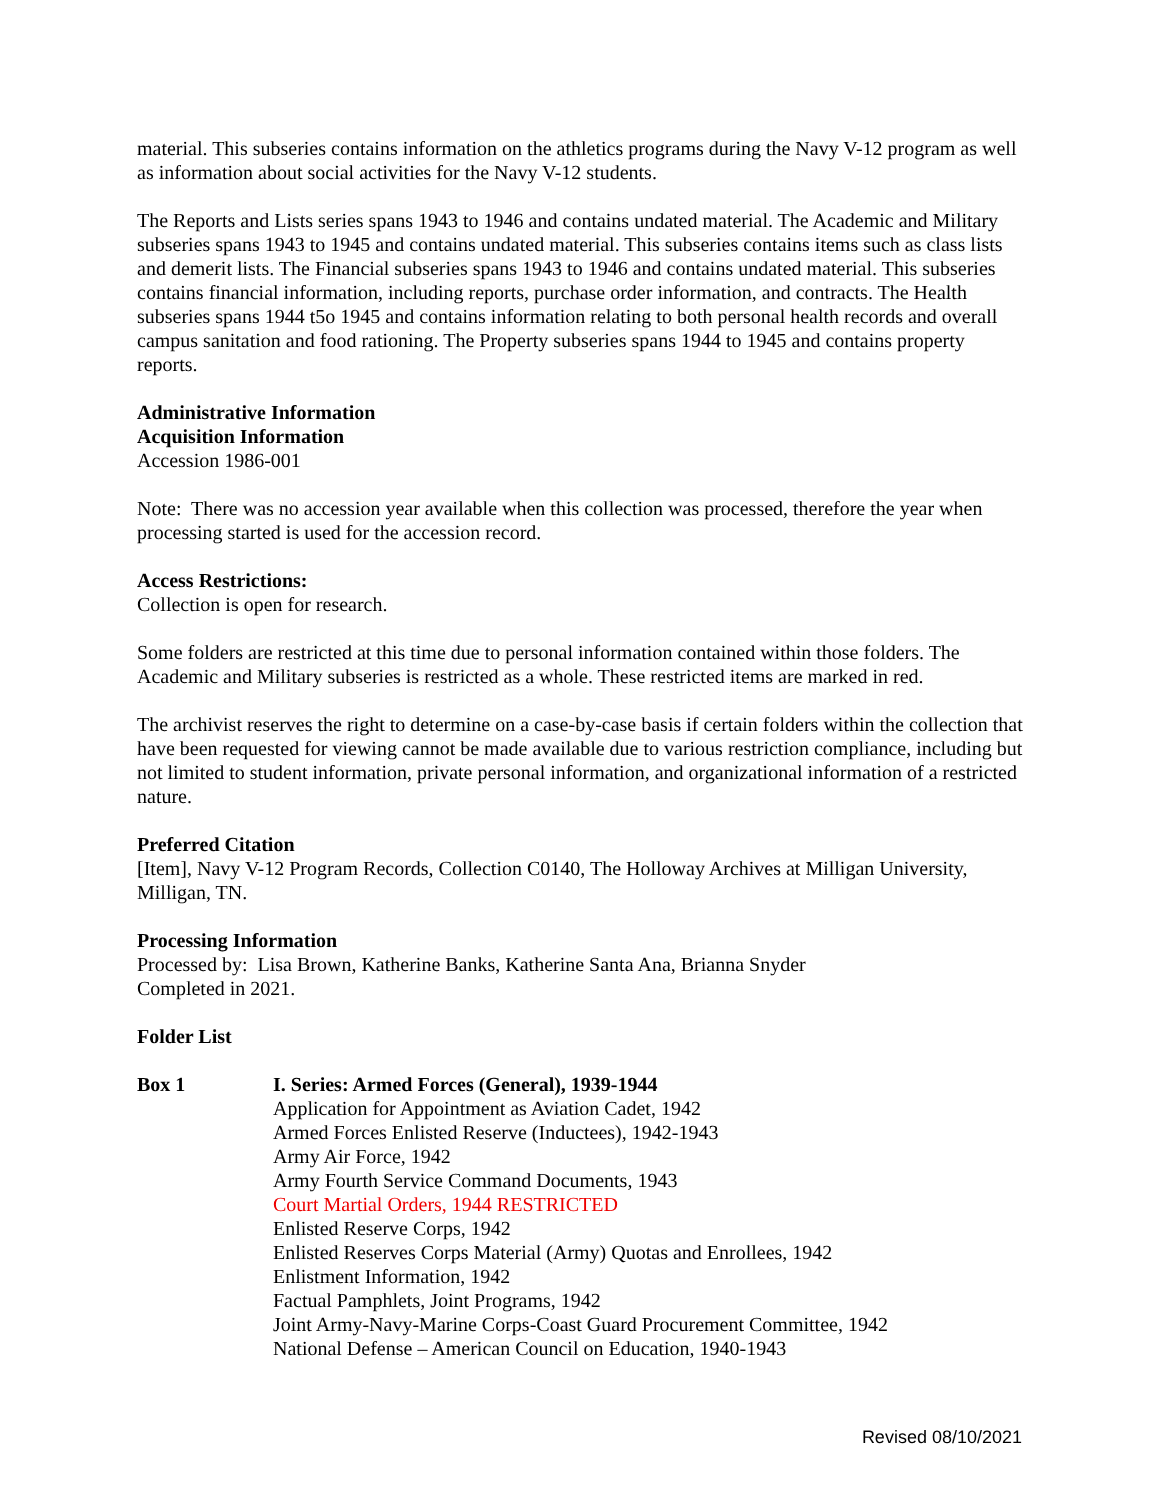material. This subseries contains information on the athletics programs during the Navy V-12 program as well as information about social activities for the Navy V-12 students.
The Reports and Lists series spans 1943 to 1946 and contains undated material. The Academic and Military subseries spans 1943 to 1945 and contains undated material. This subseries contains items such as class lists and demerit lists. The Financial subseries spans 1943 to 1946 and contains undated material. This subseries contains financial information, including reports, purchase order information, and contracts. The Health subseries spans 1944 t5o 1945 and contains information relating to both personal health records and overall campus sanitation and food rationing. The Property subseries spans 1944 to 1945 and contains property reports.
Administrative Information
Acquisition Information
Accession 1986-001
Note: There was no accession year available when this collection was processed, therefore the year when processing started is used for the accession record.
Access Restrictions:
Collection is open for research.
Some folders are restricted at this time due to personal information contained within those folders. The Academic and Military subseries is restricted as a whole. These restricted items are marked in red.
The archivist reserves the right to determine on a case-by-case basis if certain folders within the collection that have been requested for viewing cannot be made available due to various restriction compliance, including but not limited to student information, private personal information, and organizational information of a restricted nature.
Preferred Citation
[Item], Navy V-12 Program Records, Collection C0140, The Holloway Archives at Milligan University, Milligan, TN.
Processing Information
Processed by: Lisa Brown, Katherine Banks, Katherine Santa Ana, Brianna Snyder
Completed in 2021.
Folder List
Box 1 I. Series: Armed Forces (General), 1939-1944
Application for Appointment as Aviation Cadet, 1942
Armed Forces Enlisted Reserve (Inductees), 1942-1943
Army Air Force, 1942
Army Fourth Service Command Documents, 1943
Court Martial Orders, 1944 RESTRICTED
Enlisted Reserve Corps, 1942
Enlisted Reserves Corps Material (Army) Quotas and Enrollees, 1942
Enlistment Information, 1942
Factual Pamphlets, Joint Programs, 1942
Joint Army-Navy-Marine Corps-Coast Guard Procurement Committee, 1942
National Defense – American Council on Education, 1940-1943
Revised 08/10/2021